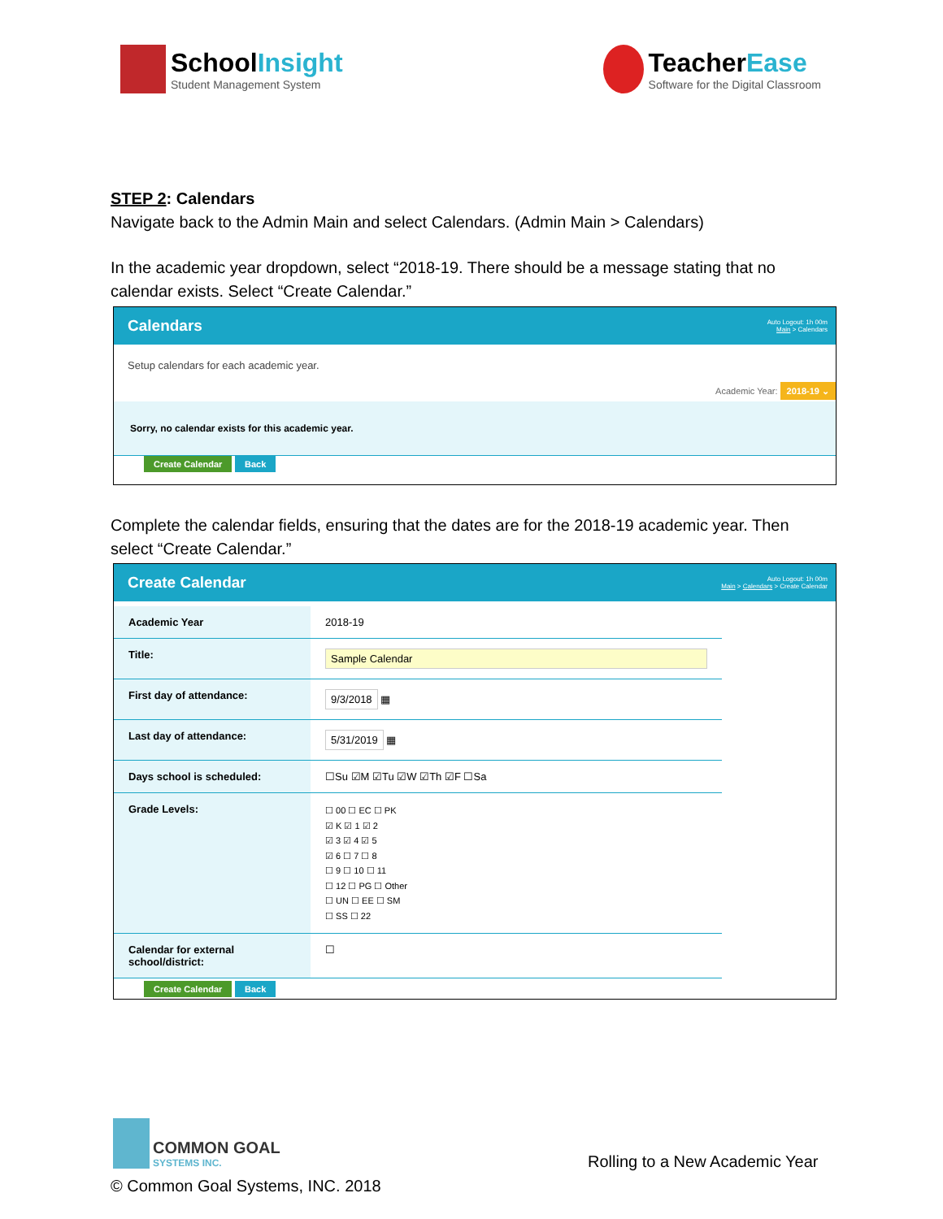SchoolInsight
Student Management System
TeacherEase
Software for the Digital Classroom
STEP 2: Calendars
Navigate back to the Admin Main and select Calendars. (Admin Main > Calendars)
In the academic year dropdown, select “2018-19. There should be a message stating that no calendar exists. Select “Create Calendar.”
Calendars
Auto Logout: 1h 00m
Main > Calendars
Setup calendars for each academic year.
Academic Year: 2018-19 ⌄
Sorry, no calendar exists for this academic year.
Create Calendar Back
Complete the calendar fields, ensuring that the dates are for the 2018-19 academic year. Then select “Create Calendar.”
Create Calendar
Auto Logout: 1h 00m
Main > Calendars > Create Calendar
| Academic Year | 2018-19 |
| Title: | Sample Calendar |
| First day of attendance: | 9/3/2018 ▦ |
| Last day of attendance: | 5/31/2019 ▦ |
| Days school is scheduled: | ☐Su ☑M ☑Tu ☑W ☑Th ☑F ☐Sa |
| Grade Levels: | ☐ 00 ☐ EC ☐ PK ☑ K ☑ 1 ☑ 2 ☑ 3 ☑ 4 ☑ 5 ☑ 6 ☐ 7 ☐ 8 ☐ 9 ☐ 10 ☐ 11 ☐ 12 ☐ PG ☐ Other ☐ UN ☐ EE ☐ SM ☐ SS ☐ 22 |
| Calendar for external school/district: | ☐ |
Create Calendar Back
COMMON GOAL
SYSTEMS INC.
Rolling to a New Academic Year
© Common Goal Systems, INC. 2018